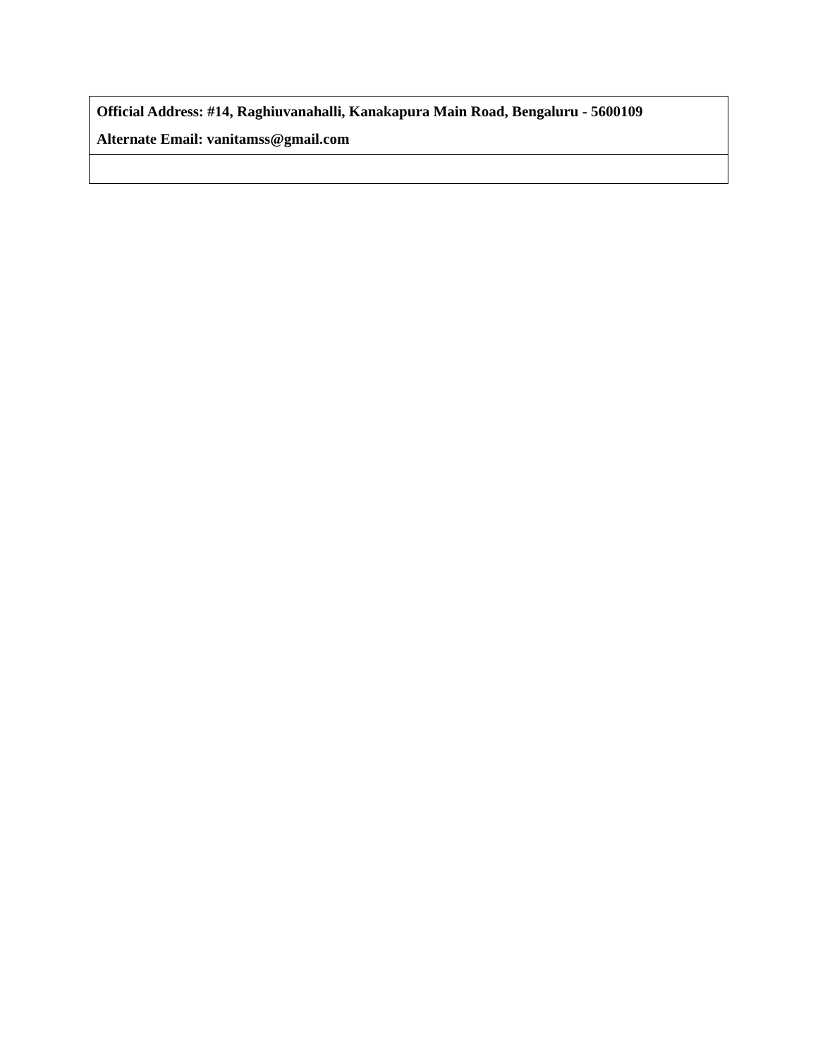| Official Address: #14, Raghiuvanahalli, Kanakapura Main Road, Bengaluru - 5600109 Alternate Email: vanitamss@gmail.com |